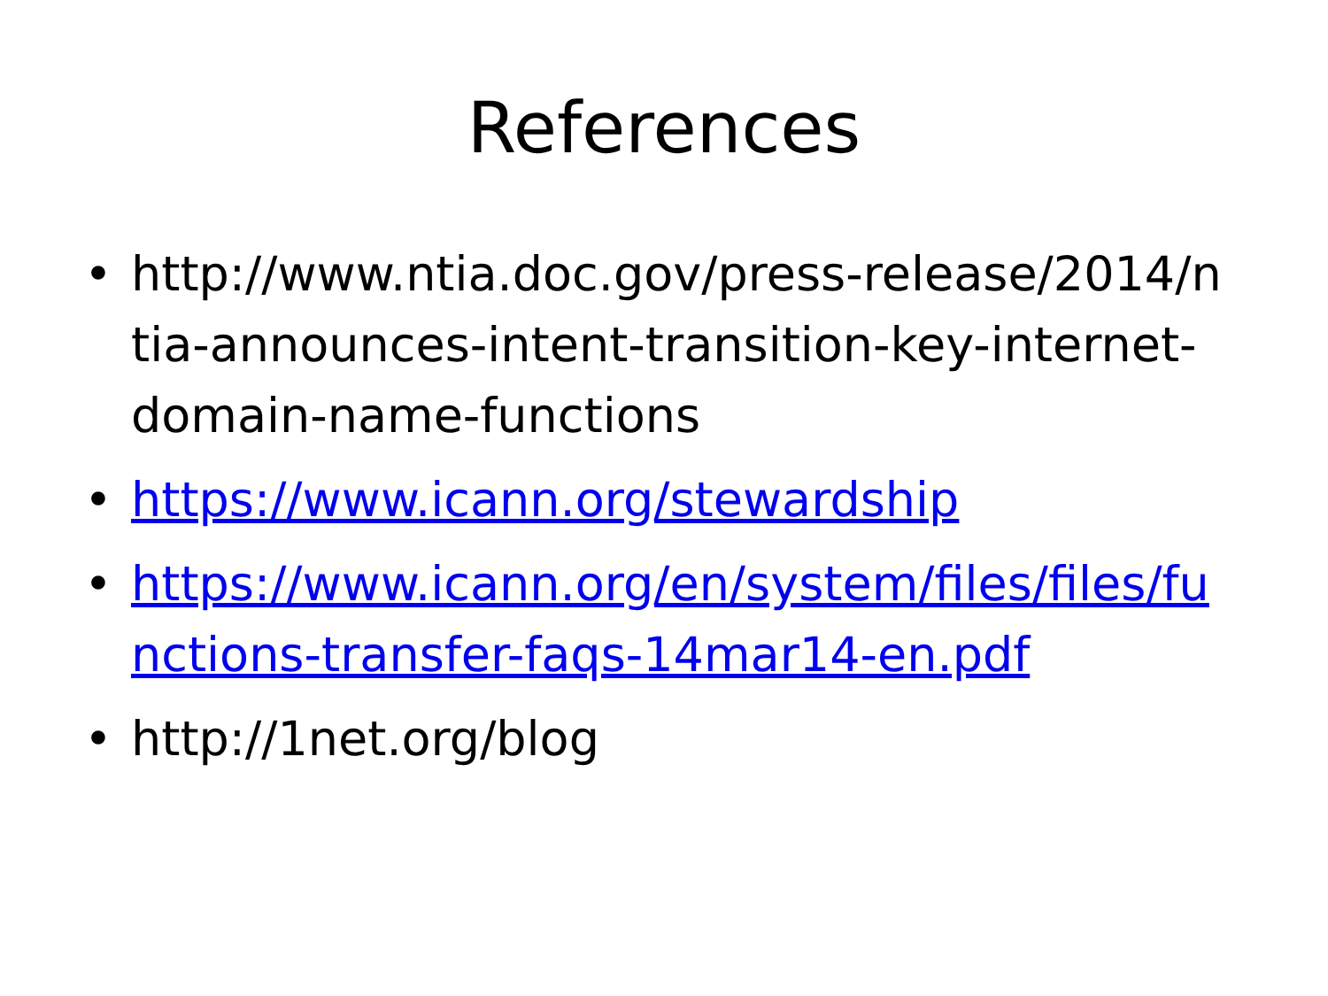References
• http://www.ntia.doc.gov/press-release/2014/ntia-announces-intent-transition-key-internet-domain-name-functions
• https://www.icann.org/stewardship
• https://www.icann.org/en/system/files/files/functions-transfer-faqs-14mar14-en.pdf
• http://1net.org/blog